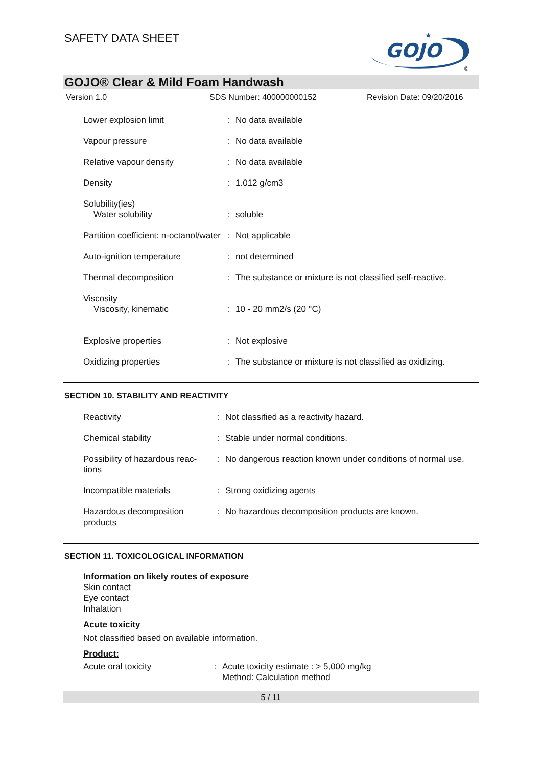SAFETY DATA SHEET
GOJO
★
®
GOJO® Clear & Mild Foam Handwash
Version 1.0 SDS Number: 400000000152 Revision Date: 09/20/2016
| Lower explosion limit | : | No data available |
| Vapour pressure | : | No data available |
| Relative vapour density | : | No data available |
| Density | : | 1.012 g/cm3 |
| Solubility(ies) | | |
| Water solubility | : | soluble |
| Partition coefficient: n-octanol/water | : | Not applicable |
| Auto-ignition temperature | : | not determined |
| Thermal decomposition | : | The substance or mixture is not classified self-reactive. |
| Viscosity | | |
| Viscosity, kinematic | : | 10 - 20 mm2/s (20 °C) |
| Explosive properties | : | Not explosive |
| Oxidizing properties | : | The substance or mixture is not classified as oxidizing. |
SECTION 10. STABILITY AND REACTIVITY
| Reactivity | : | Not classified as a reactivity hazard. |
| Chemical stability | : | Stable under normal conditions. |
| Possibility of hazardous reac-tions | : | No dangerous reaction known under conditions of normal use. |
| Incompatible materials | : | Strong oxidizing agents |
| Hazardous decomposition products | : | No hazardous decomposition products are known. |
SECTION 11. TOXICOLOGICAL INFORMATION
Information on likely routes of exposure
Skin contact
Eye contact
Inhalation
Acute toxicity
Not classified based on available information.
Product:
| Acute oral toxicity | : | Acute toxicity estimate : > 5,000 mg/kg Method: Calculation method |
5 / 11